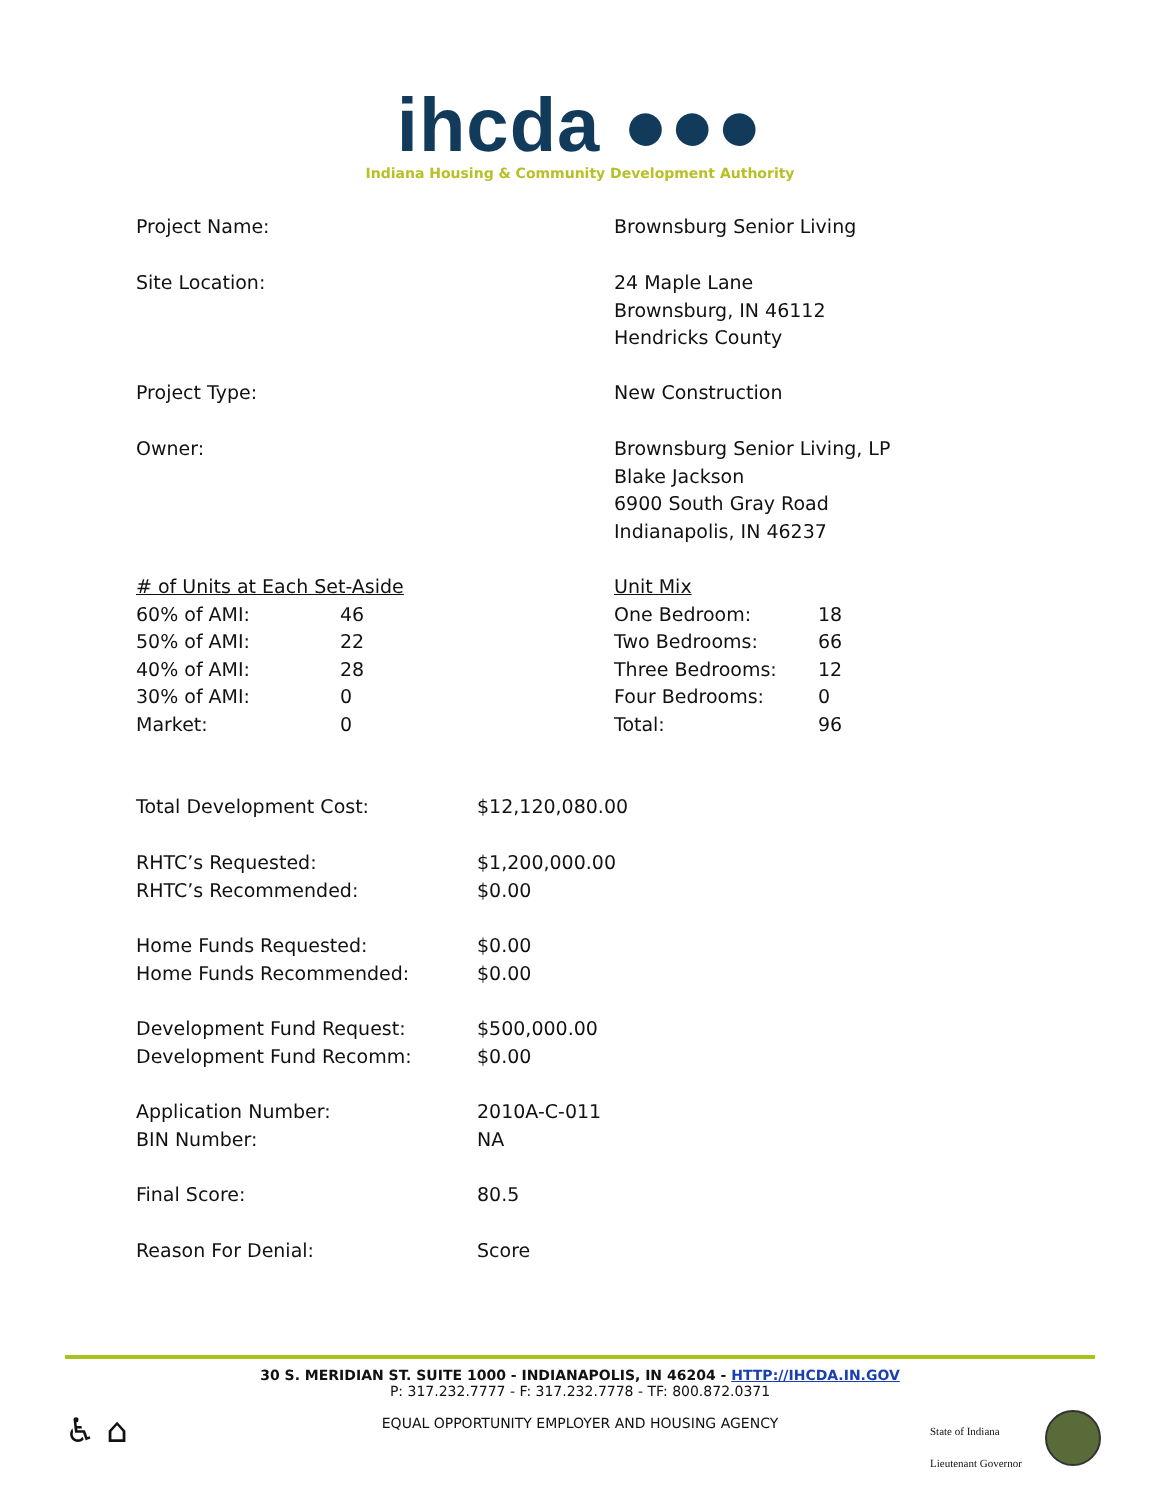ihcda ●●●
Indiana Housing & Community Development Authority
| Project Name: | Brownsburg Senior Living |
| Site Location: | 24 Maple Lane Brownsburg, IN 46112 Hendricks County |
| Project Type: | New Construction |
| Owner: | Brownsburg Senior Living, LP Blake Jackson 6900 South Gray Road Indianapolis, IN 46237 |
| # of Units at Each Set-Aside / 60% of AMI: / 46 / / 50% of AMI: / 22 / / 40% of AMI: / 28 / / 30% of AMI: / 0 / / Market: / 0 / | Unit Mix / One Bedroom: / 18 / / Two Bedrooms: / 66 / / Three Bedrooms: / 12 / / Four Bedrooms: / 0 / / Total: / 96 / |
| Total Development Cost: | $12,120,080.00 |
| RHTC’s Requested: RHTC’s Recommended: | $1,200,000.00 $0.00 |
| Home Funds Requested: Home Funds Recommended: | $0.00 $0.00 |
| Development Fund Request: Development Fund Recomm: | $500,000.00 $0.00 |
| Application Number: BIN Number: | 2010A-C-011 NA |
| Final Score: | 80.5 |
| Reason For Denial: | Score |
30 S. MERIDIAN ST. SUITE 1000 - INDIANAPOLIS, IN 46204 - HTTP://IHCDA.IN.GOV
P: 317.232.7777 - F: 317.232.7778 - TF: 800.872.0371
EQUAL OPPORTUNITY EMPLOYER AND HOUSING AGENCY
♿ ⌂
State of Indiana
Lieutenant Governor